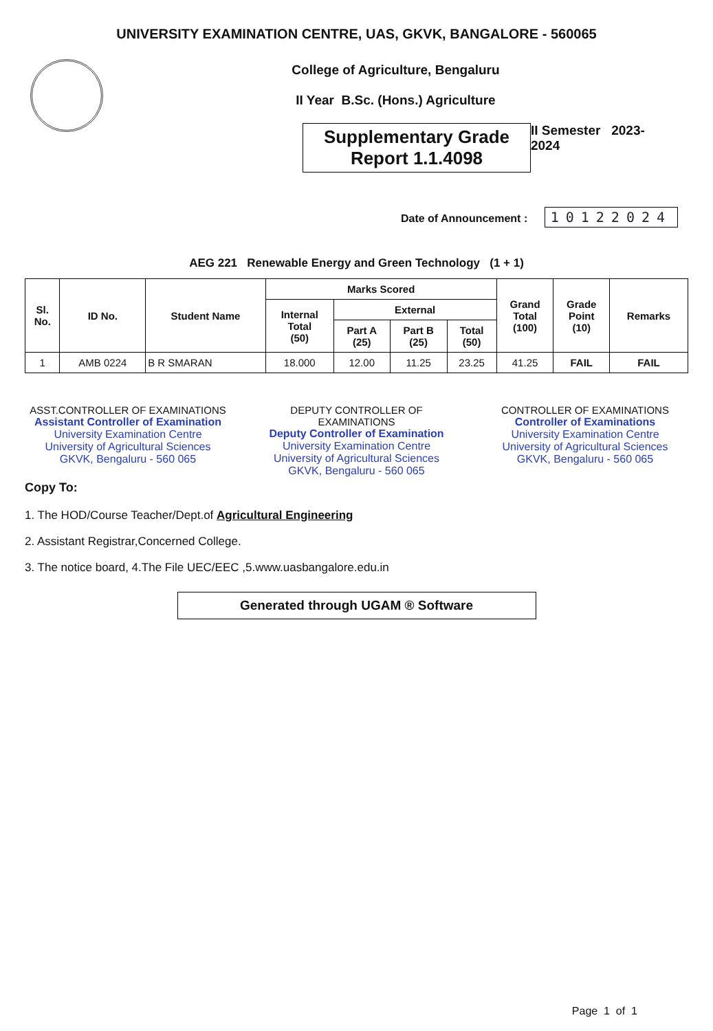UNIVERSITY EXAMINATION CENTRE, UAS, GKVK, BANGALORE - 560065
College of Agriculture, Bengaluru
II Year B.Sc. (Hons.) Agriculture
Supplementary Grade
Report 1.1.4098
II Semester 2023-2024
Date of Announcement : 10122024
AEG 221 Renewable Energy and Green Technology (1 + 1)
| Sl. No. | ID No. | Student Name | Marks Scored | | | | Grand Total (100) | Grade Point (10) | Remarks |
| --- | --- | --- | --- | --- | --- | --- | --- | --- | --- |
| | | | Internal Total (50) | External | | | | | |
| | | | | Part A (25) | Part B (25) | Total (50) | | | |
| 1 | AMB 0224 | B R SMARAN | 18.000 | 12.00 | 11.25 | 23.25 | 41.25 | FAIL | FAIL |
ASST.CONTROLLER OF EXAMINATIONS
Assistant Controller of Examination
University Examination Centre
University of Agricultural Sciences
GKVK, Bengaluru - 560 065
DEPUTY CONTROLLER OF EXAMINATIONS
Deputy Controller of Examination
University Examination Centre
University of Agricultural Sciences
GKVK, Bengaluru - 560 065
CONTROLLER OF EXAMINATIONS
Controller of Examinations
University Examination Centre
University of Agricultural Sciences
GKVK, Bengaluru - 560 065
Copy To:
1. The HOD/Course Teacher/Dept.of Agricultural Engineering
2. Assistant Registrar,Concerned College.
3. The notice board, 4.The File UEC/EEC ,5.www.uasbangalore.edu.in
Generated through UGAM ® Software
Page 1 of 1